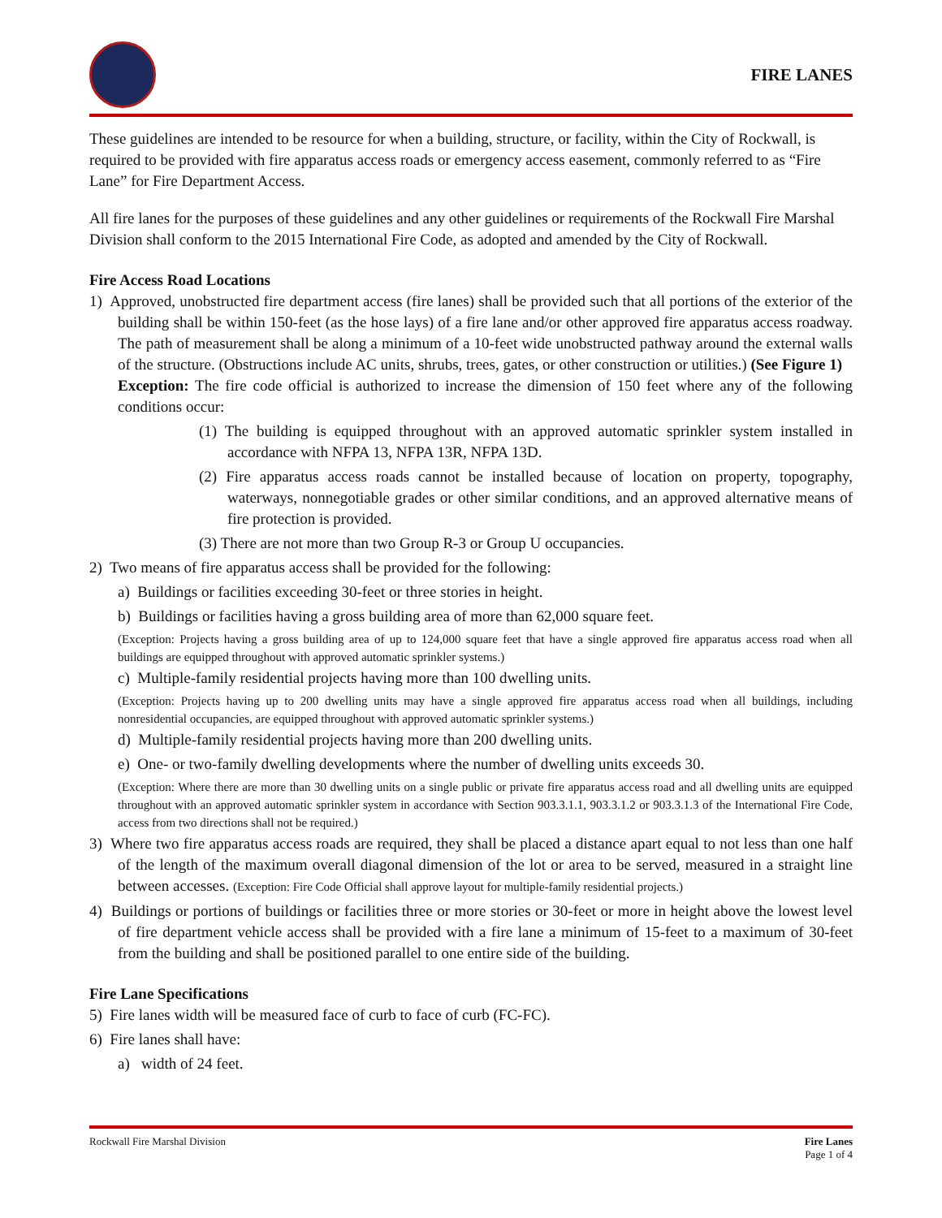FIRE LANES
These guidelines are intended to be resource for when a building, structure, or facility, within the City of Rockwall, is required to be provided with fire apparatus access roads or emergency access easement, commonly referred to as “Fire Lane” for Fire Department Access.
All fire lanes for the purposes of these guidelines and any other guidelines or requirements of the Rockwall Fire Marshal Division shall conform to the 2015 International Fire Code, as adopted and amended by the City of Rockwall.
Fire Access Road Locations
1) Approved, unobstructed fire department access (fire lanes) shall be provided such that all portions of the exterior of the building shall be within 150-feet (as the hose lays) of a fire lane and/or other approved fire apparatus access roadway. The path of measurement shall be along a minimum of a 10-feet wide unobstructed pathway around the external walls of the structure. (Obstructions include AC units, shrubs, trees, gates, or other construction or utilities.) (See Figure 1)
Exception: The fire code official is authorized to increase the dimension of 150 feet where any of the following conditions occur:
(1) The building is equipped throughout with an approved automatic sprinkler system installed in accordance with NFPA 13, NFPA 13R, NFPA 13D.
(2) Fire apparatus access roads cannot be installed because of location on property, topography, waterways, nonnegotiable grades or other similar conditions, and an approved alternative means of fire protection is provided.
(3) There are not more than two Group R-3 or Group U occupancies.
2) Two means of fire apparatus access shall be provided for the following:
a) Buildings or facilities exceeding 30-feet or three stories in height.
b) Buildings or facilities having a gross building area of more than 62,000 square feet.
(Exception: Projects having a gross building area of up to 124,000 square feet that have a single approved fire apparatus access road when all buildings are equipped throughout with approved automatic sprinkler systems.)
c) Multiple-family residential projects having more than 100 dwelling units.
(Exception: Projects having up to 200 dwelling units may have a single approved fire apparatus access road when all buildings, including nonresidential occupancies, are equipped throughout with approved automatic sprinkler systems.)
d) Multiple-family residential projects having more than 200 dwelling units.
e) One- or two-family dwelling developments where the number of dwelling units exceeds 30.
(Exception: Where there are more than 30 dwelling units on a single public or private fire apparatus access road and all dwelling units are equipped throughout with an approved automatic sprinkler system in accordance with Section 903.3.1.1, 903.3.1.2 or 903.3.1.3 of the International Fire Code, access from two directions shall not be required.)
3) Where two fire apparatus access roads are required, they shall be placed a distance apart equal to not less than one half of the length of the maximum overall diagonal dimension of the lot or area to be served, measured in a straight line between accesses. (Exception: Fire Code Official shall approve layout for multiple-family residential projects.)
4) Buildings or portions of buildings or facilities three or more stories or 30-feet or more in height above the lowest level of fire department vehicle access shall be provided with a fire lane a minimum of 15-feet to a maximum of 30-feet from the building and shall be positioned parallel to one entire side of the building.
Fire Lane Specifications
5) Fire lanes width will be measured face of curb to face of curb (FC-FC).
6) Fire lanes shall have:
a) width of 24 feet.
Rockwall Fire Marshal Division Fire Lanes
Page 1 of 4